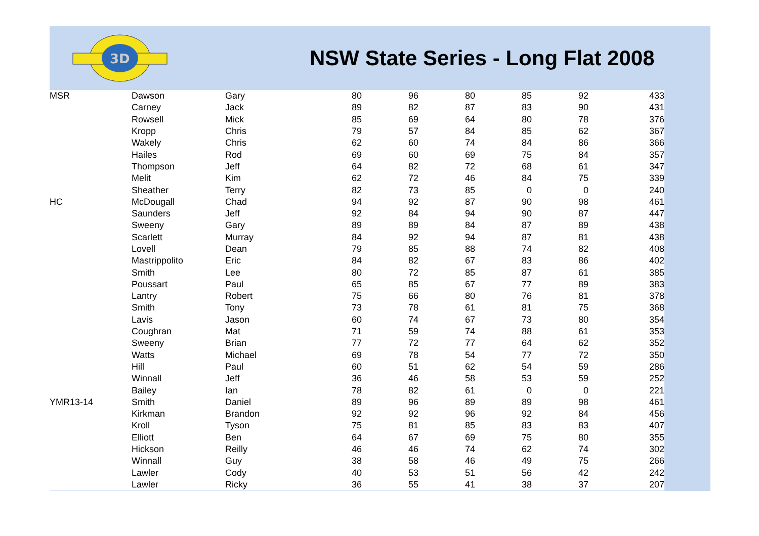3D
NSW State Series - Long Flat 2008
| MSR | Dawson | Gary | 80 | 96 | 80 | 85 | 92 | 433 |
| | Carney | Jack | 89 | 82 | 87 | 83 | 90 | 431 |
| | Rowsell | Mick | 85 | 69 | 64 | 80 | 78 | 376 |
| | Kropp | Chris | 79 | 57 | 84 | 85 | 62 | 367 |
| | Wakely | Chris | 62 | 60 | 74 | 84 | 86 | 366 |
| | Hailes | Rod | 69 | 60 | 69 | 75 | 84 | 357 |
| | Thompson | Jeff | 64 | 82 | 72 | 68 | 61 | 347 |
| | Melit | Kim | 62 | 72 | 46 | 84 | 75 | 339 |
| | Sheather | Terry | 82 | 73 | 85 | 0 | 0 | 240 |
| HC | McDougall | Chad | 94 | 92 | 87 | 90 | 98 | 461 |
| | Saunders | Jeff | 92 | 84 | 94 | 90 | 87 | 447 |
| | Sweeny | Gary | 89 | 89 | 84 | 87 | 89 | 438 |
| | Scarlett | Murray | 84 | 92 | 94 | 87 | 81 | 438 |
| | Lovell | Dean | 79 | 85 | 88 | 74 | 82 | 408 |
| | Mastrippolito | Eric | 84 | 82 | 67 | 83 | 86 | 402 |
| | Smith | Lee | 80 | 72 | 85 | 87 | 61 | 385 |
| | Poussart | Paul | 65 | 85 | 67 | 77 | 89 | 383 |
| | Lantry | Robert | 75 | 66 | 80 | 76 | 81 | 378 |
| | Smith | Tony | 73 | 78 | 61 | 81 | 75 | 368 |
| | Lavis | Jason | 60 | 74 | 67 | 73 | 80 | 354 |
| | Coughran | Mat | 71 | 59 | 74 | 88 | 61 | 353 |
| | Sweeny | Brian | 77 | 72 | 77 | 64 | 62 | 352 |
| | Watts | Michael | 69 | 78 | 54 | 77 | 72 | 350 |
| | Hill | Paul | 60 | 51 | 62 | 54 | 59 | 286 |
| | Winnall | Jeff | 36 | 46 | 58 | 53 | 59 | 252 |
| | Bailey | Ian | 78 | 82 | 61 | 0 | 0 | 221 |
| YMR13-14 | Smith | Daniel | 89 | 96 | 89 | 89 | 98 | 461 |
| | Kirkman | Brandon | 92 | 92 | 96 | 92 | 84 | 456 |
| | Kroll | Tyson | 75 | 81 | 85 | 83 | 83 | 407 |
| | Elliott | Ben | 64 | 67 | 69 | 75 | 80 | 355 |
| | Hickson | Reilly | 46 | 46 | 74 | 62 | 74 | 302 |
| | Winnall | Guy | 38 | 58 | 46 | 49 | 75 | 266 |
| | Lawler | Cody | 40 | 53 | 51 | 56 | 42 | 242 |
| | Lawler | Ricky | 36 | 55 | 41 | 38 | 37 | 207 |